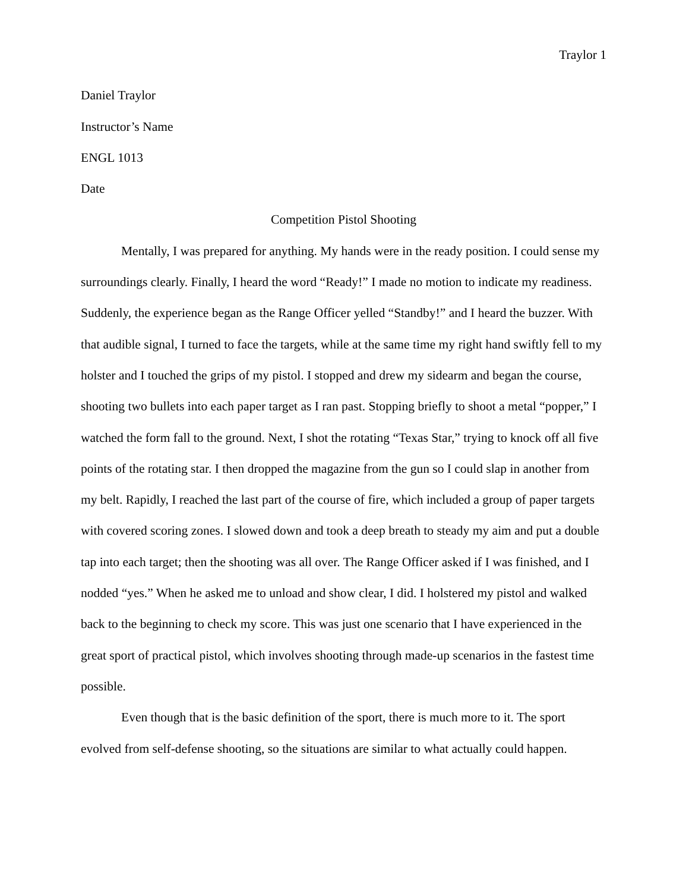Traylor 1
Daniel Traylor
Instructor’s Name
ENGL 1013
Date
Competition Pistol Shooting
Mentally, I was prepared for anything. My hands were in the ready position. I could sense my surroundings clearly. Finally, I heard the word “Ready!” I made no motion to indicate my readiness. Suddenly, the experience began as the Range Officer yelled “Standby!” and I heard the buzzer. With that audible signal, I turned to face the targets, while at the same time my right hand swiftly fell to my holster and I touched the grips of my pistol. I stopped and drew my sidearm and began the course, shooting two bullets into each paper target as I ran past. Stopping briefly to shoot a metal “popper,” I watched the form fall to the ground. Next, I shot the rotating “Texas Star,” trying to knock off all five points of the rotating star. I then dropped the magazine from the gun so I could slap in another from my belt. Rapidly, I reached the last part of the course of fire, which included a group of paper targets with covered scoring zones. I slowed down and took a deep breath to steady my aim and put a double tap into each target; then the shooting was all over. The Range Officer asked if I was finished, and I nodded “yes.” When he asked me to unload and show clear, I did. I holstered my pistol and walked back to the beginning to check my score. This was just one scenario that I have experienced in the great sport of practical pistol, which involves shooting through made-up scenarios in the fastest time possible.
Even though that is the basic definition of the sport, there is much more to it. The sport evolved from self-defense shooting, so the situations are similar to what actually could happen.